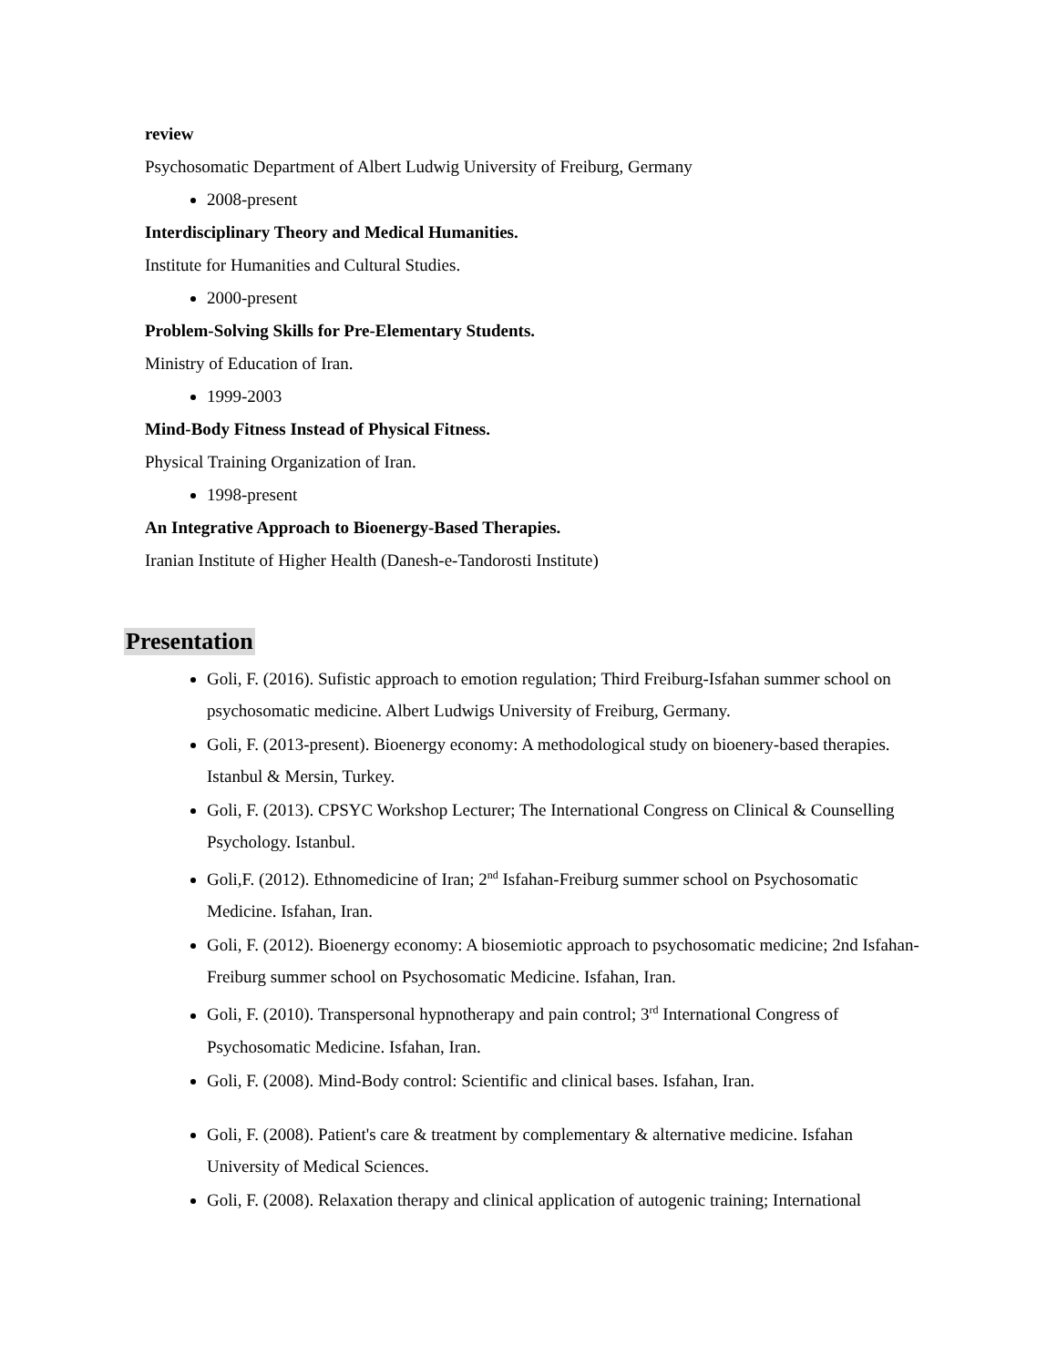review
Psychosomatic Department of Albert Ludwig University of Freiburg, Germany
2008-present
Interdisciplinary Theory and Medical Humanities.
Institute for Humanities and Cultural Studies.
2000-present
Problem-Solving Skills for Pre-Elementary Students.
Ministry of Education of Iran.
1999-2003
Mind-Body Fitness Instead of Physical Fitness.
Physical Training Organization of Iran.
1998-present
An Integrative Approach to Bioenergy-Based Therapies.
Iranian Institute of Higher Health (Danesh-e-Tandorosti Institute)
Presentation
Goli, F. (2016). Sufistic approach to emotion regulation; Third Freiburg-Isfahan summer school on psychosomatic medicine. Albert Ludwigs University of Freiburg, Germany.
Goli, F. (2013-present). Bioenergy economy: A methodological study on bioenery-based therapies. Istanbul & Mersin, Turkey.
Goli, F. (2013). CPSYC Workshop Lecturer; The International Congress on Clinical & Counselling Psychology. Istanbul.
Goli,F. (2012). Ethnomedicine of Iran; 2<sup>nd</sup> Isfahan-Freiburg summer school on Psychosomatic Medicine. Isfahan, Iran.
Goli, F. (2012). Bioenergy economy: A biosemiotic approach to psychosomatic medicine; 2nd Isfahan-Freiburg summer school on Psychosomatic Medicine. Isfahan, Iran.
Goli, F. (2010). Transpersonal hypnotherapy and pain control; 3<sup>rd</sup> International Congress of Psychosomatic Medicine. Isfahan, Iran.
Goli, F. (2008). Mind-Body control: Scientific and clinical bases. Isfahan, Iran.
Goli, F. (2008). Patient's care & treatment by complementary & alternative medicine. Isfahan University of Medical Sciences.
Goli, F. (2008). Relaxation therapy and clinical application of autogenic training; International